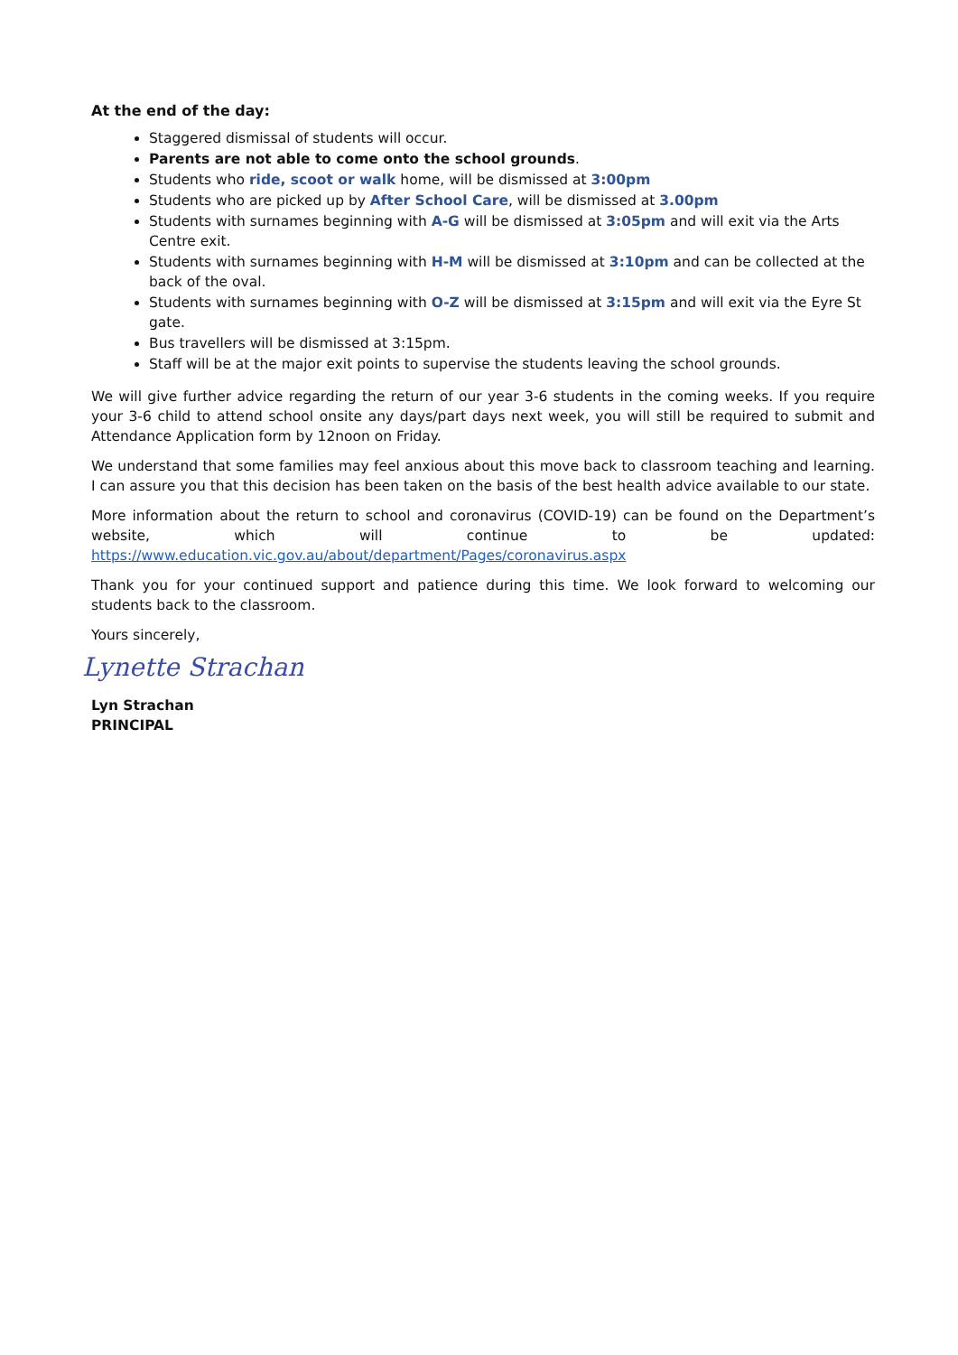At the end of the day:
Staggered dismissal of students will occur.
Parents are not able to come onto the school grounds.
Students who ride, scoot or walk home, will be dismissed at 3:00pm
Students who are picked up by After School Care, will be dismissed at 3.00pm
Students with surnames beginning with A-G will be dismissed at 3:05pm and will exit via the Arts Centre exit.
Students with surnames beginning with H-M will be dismissed at 3:10pm and can be collected at the back of the oval.
Students with surnames beginning with O-Z will be dismissed at 3:15pm and will exit via the Eyre St gate.
Bus travellers will be dismissed at 3:15pm.
Staff will be at the major exit points to supervise the students leaving the school grounds.
We will give further advice regarding the return of our year 3-6 students in the coming weeks. If you require your 3-6 child to attend school onsite any days/part days next week, you will still be required to submit and Attendance Application form by 12noon on Friday.
We understand that some families may feel anxious about this move back to classroom teaching and learning. I can assure you that this decision has been taken on the basis of the best health advice available to our state.
More information about the return to school and coronavirus (COVID-19) can be found on the Department’s website, which will continue to be updated: https://www.education.vic.gov.au/about/department/Pages/coronavirus.aspx
Thank you for your continued support and patience during this time. We look forward to welcoming our students back to the classroom.
Yours sincerely,
Lynette Strachan
Lyn Strachan
PRINCIPAL